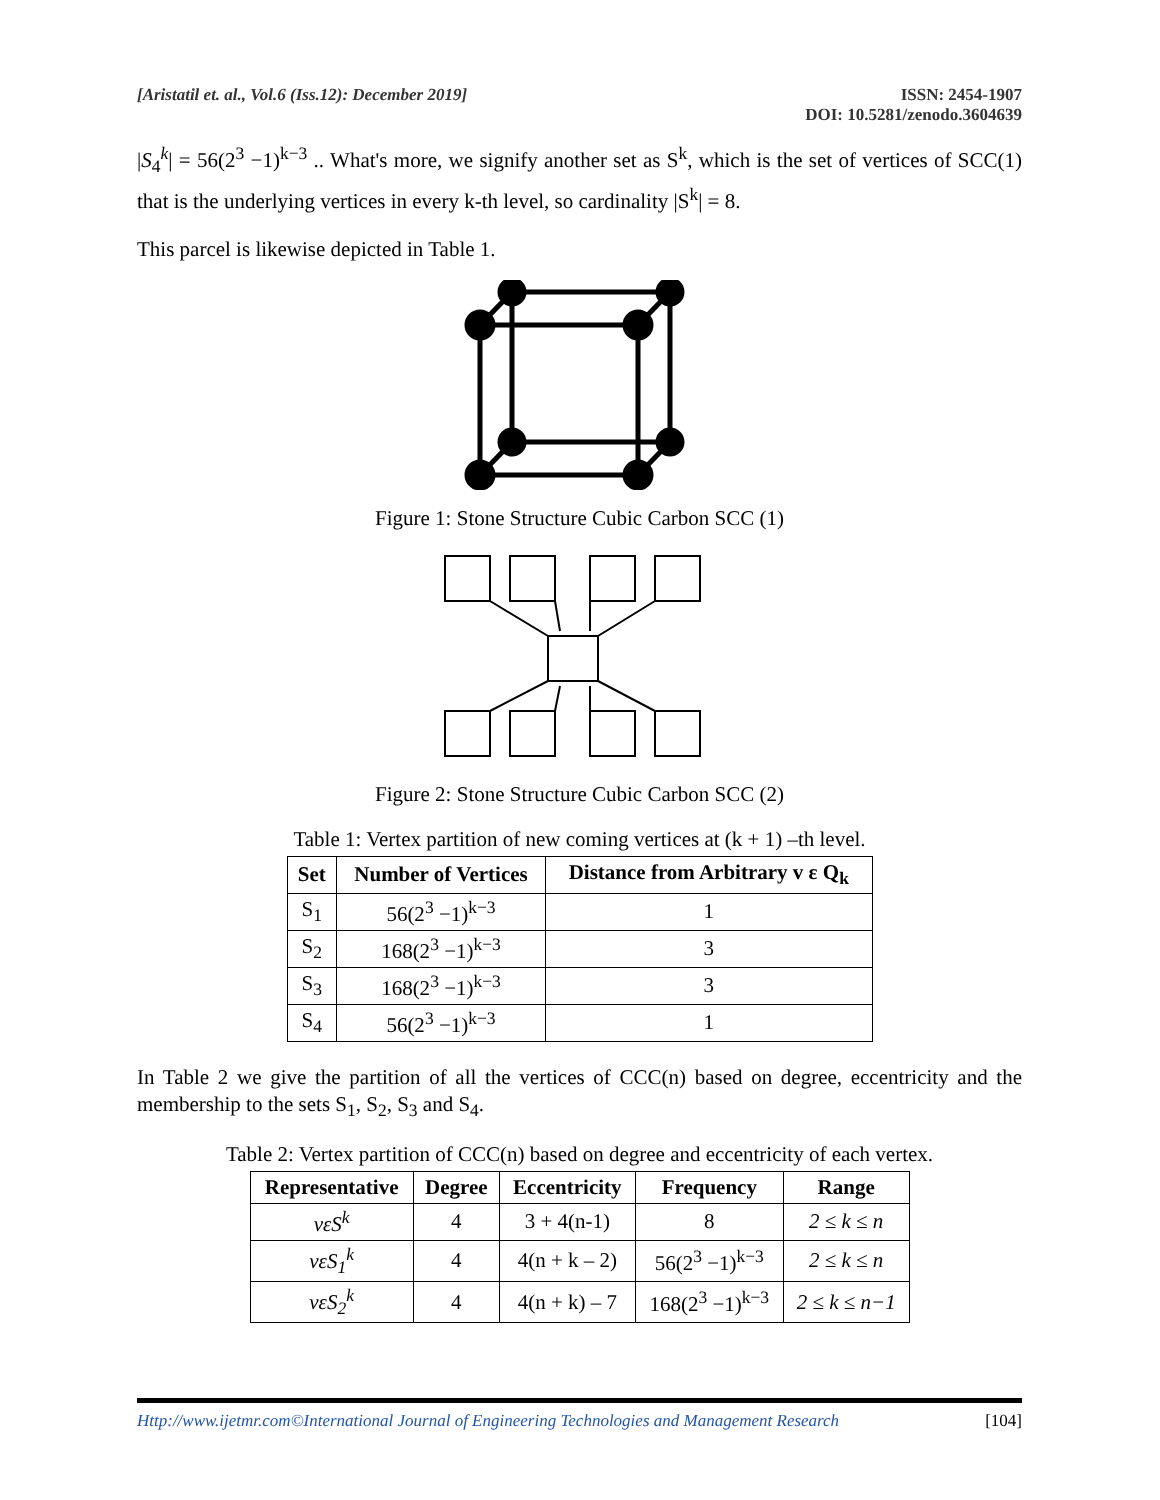[Aristatil et. al., Vol.6 (Iss.12): December 2019]
ISSN: 2454-1907
DOI: 10.5281/zenodo.3604639
|S<sub>4</sub><sup>k</sup>| = 56(2<sup>3</sup> −1)<sup>k−3</sup> .. What's more, we signify another set as S<sup>k</sup>, which is the set of vertices of SCC(1) that is the underlying vertices in every k-th level, so cardinality |S<sup>k</sup>| = 8.
This parcel is likewise depicted in Table 1.
Figure 1: Stone Structure Cubic Carbon SCC (1)
Figure 2: Stone Structure Cubic Carbon SCC (2)
Table 1: Vertex partition of new coming vertices at (k + 1) –th level.
| Set | Number of Vertices | Distance from Arbitrary v ε Q<sub>k</sub> |
| --- | --- | --- |
| S<sub>1</sub> | 56(2<sup>3</sup> −1)<sup>k−3</sup> | 1 |
| S<sub>2</sub> | 168(2<sup>3</sup> −1)<sup>k−3</sup> | 3 |
| S<sub>3</sub> | 168(2<sup>3</sup> −1)<sup>k−3</sup> | 3 |
| S<sub>4</sub> | 56(2<sup>3</sup> −1)<sup>k−3</sup> | 1 |
In Table 2 we give the partition of all the vertices of CCC(n) based on degree, eccentricity and the membership to the sets S<sub>1</sub>, S<sub>2</sub>, S<sub>3</sub> and S<sub>4</sub>.
Table 2: Vertex partition of CCC(n) based on degree and eccentricity of each vertex.
| Representative | Degree | Eccentricity | Frequency | Range |
| --- | --- | --- | --- | --- |
| vεS<sup>k</sup> | 4 | 3 + 4(n-1) | 8 | 2 ≤ k ≤ n |
| vεS<sub>1</sub><sup>k</sup> | 4 | 4(n + k – 2) | 56(2<sup>3</sup> −1)<sup>k−3</sup> | 2 ≤ k ≤ n |
| vεS<sub>2</sub><sup>k</sup> | 4 | 4(n + k) – 7 | 168(2<sup>3</sup> −1)<sup>k−3</sup> | 2 ≤ k ≤ n−1 |
Http://www.ijetmr.com©International Journal of Engineering Technologies and Management Research
[104]